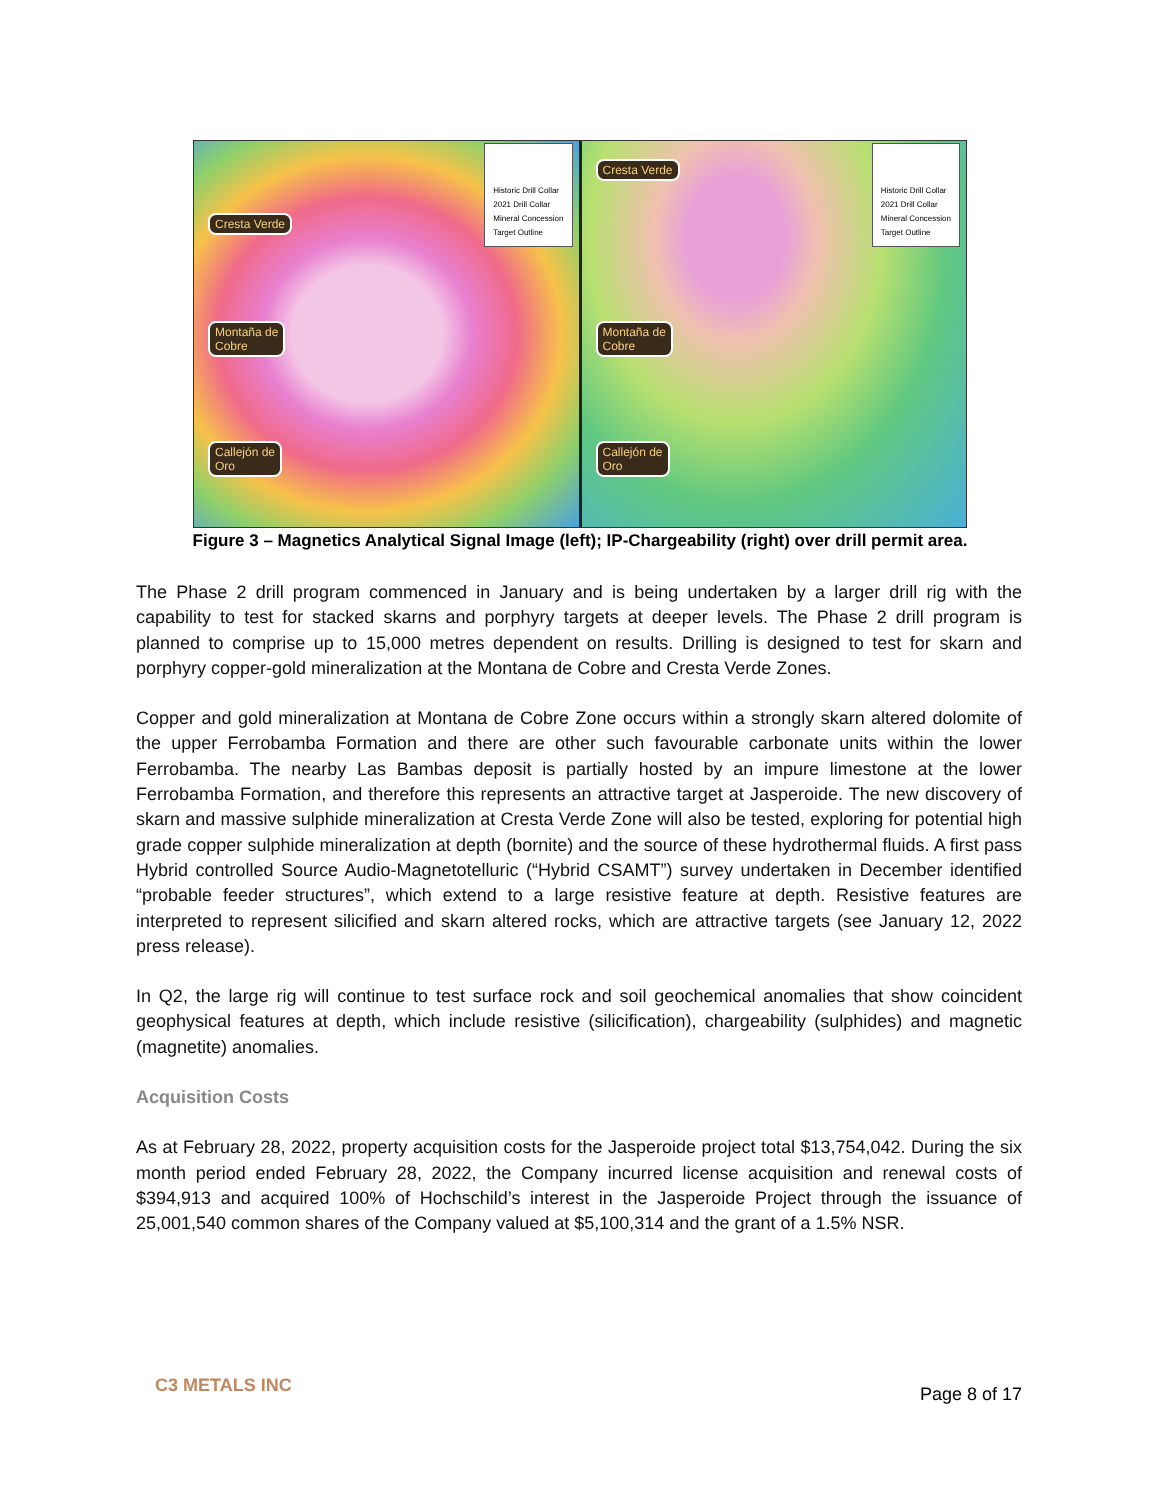Cresta Verde
Montaña de
Cobre
Callejón de
Oro
Historic Drill Collar
2021 Drill Collar
Mineral Concession
Target Outline
Cresta Verde
Montaña de
Cobre
Callejón de
Oro
Historic Drill Collar
2021 Drill Collar
Mineral Concession
Target Outline
Figure 3 – Magnetics Analytical Signal Image (left); IP-Chargeability (right) over drill permit area.
The Phase 2 drill program commenced in January and is being undertaken by a larger drill rig with the capability to test for stacked skarns and porphyry targets at deeper levels. The Phase 2 drill program is planned to comprise up to 15,000 metres dependent on results. Drilling is designed to test for skarn and porphyry copper-gold mineralization at the Montana de Cobre and Cresta Verde Zones.
Copper and gold mineralization at Montana de Cobre Zone occurs within a strongly skarn altered dolomite of the upper Ferrobamba Formation and there are other such favourable carbonate units within the lower Ferrobamba. The nearby Las Bambas deposit is partially hosted by an impure limestone at the lower Ferrobamba Formation, and therefore this represents an attractive target at Jasperoide. The new discovery of skarn and massive sulphide mineralization at Cresta Verde Zone will also be tested, exploring for potential high grade copper sulphide mineralization at depth (bornite) and the source of these hydrothermal fluids. A first pass Hybrid controlled Source Audio-Magnetotelluric (“Hybrid CSAMT”) survey undertaken in December identified “probable feeder structures”, which extend to a large resistive feature at depth. Resistive features are interpreted to represent silicified and skarn altered rocks, which are attractive targets (see January 12, 2022 press release).
In Q2, the large rig will continue to test surface rock and soil geochemical anomalies that show coincident geophysical features at depth, which include resistive (silicification), chargeability (sulphides) and magnetic (magnetite) anomalies.
Acquisition Costs
As at February 28, 2022, property acquisition costs for the Jasperoide project total $13,754,042. During the six month period ended February 28, 2022, the Company incurred license acquisition and renewal costs of $394,913 and acquired 100% of Hochschild’s interest in the Jasperoide Project through the issuance of 25,001,540 common shares of the Company valued at $5,100,314 and the grant of a 1.5% NSR.
C3 METALS INC Page 8 of 17